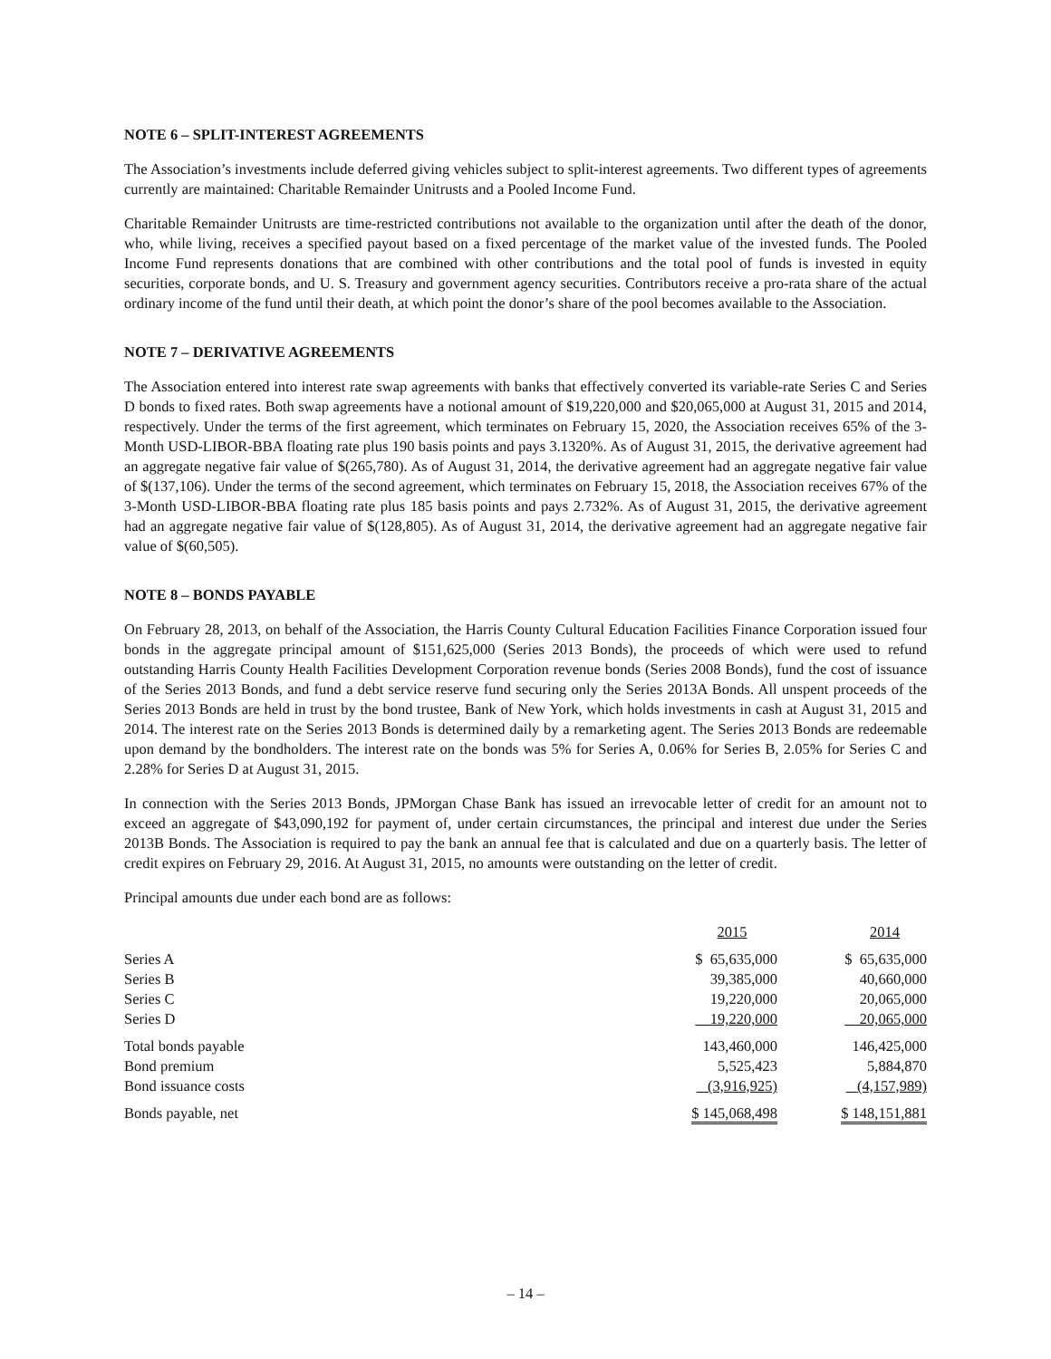NOTE 6 – SPLIT-INTEREST AGREEMENTS
The Association’s investments include deferred giving vehicles subject to split-interest agreements. Two different types of agreements currently are maintained: Charitable Remainder Unitrusts and a Pooled Income Fund.
Charitable Remainder Unitrusts are time-restricted contributions not available to the organization until after the death of the donor, who, while living, receives a specified payout based on a fixed percentage of the market value of the invested funds. The Pooled Income Fund represents donations that are combined with other contributions and the total pool of funds is invested in equity securities, corporate bonds, and U. S. Treasury and government agency securities. Contributors receive a pro-rata share of the actual ordinary income of the fund until their death, at which point the donor’s share of the pool becomes available to the Association.
NOTE 7 – DERIVATIVE AGREEMENTS
The Association entered into interest rate swap agreements with banks that effectively converted its variable-rate Series C and Series D bonds to fixed rates. Both swap agreements have a notional amount of $19,220,000 and $20,065,000 at August 31, 2015 and 2014, respectively. Under the terms of the first agreement, which terminates on February 15, 2020, the Association receives 65% of the 3-Month USD-LIBOR-BBA floating rate plus 190 basis points and pays 3.1320%. As of August 31, 2015, the derivative agreement had an aggregate negative fair value of $(265,780). As of August 31, 2014, the derivative agreement had an aggregate negative fair value of $(137,106). Under the terms of the second agreement, which terminates on February 15, 2018, the Association receives 67% of the 3-Month USD-LIBOR-BBA floating rate plus 185 basis points and pays 2.732%. As of August 31, 2015, the derivative agreement had an aggregate negative fair value of $(128,805). As of August 31, 2014, the derivative agreement had an aggregate negative fair value of $(60,505).
NOTE 8 – BONDS PAYABLE
On February 28, 2013, on behalf of the Association, the Harris County Cultural Education Facilities Finance Corporation issued four bonds in the aggregate principal amount of $151,625,000 (Series 2013 Bonds), the proceeds of which were used to refund outstanding Harris County Health Facilities Development Corporation revenue bonds (Series 2008 Bonds), fund the cost of issuance of the Series 2013 Bonds, and fund a debt service reserve fund securing only the Series 2013A Bonds. All unspent proceeds of the Series 2013 Bonds are held in trust by the bond trustee, Bank of New York, which holds investments in cash at August 31, 2015 and 2014. The interest rate on the Series 2013 Bonds is determined daily by a remarketing agent. The Series 2013 Bonds are redeemable upon demand by the bondholders. The interest rate on the bonds was 5% for Series A, 0.06% for Series B, 2.05% for Series C and 2.28% for Series D at August 31, 2015.
In connection with the Series 2013 Bonds, JPMorgan Chase Bank has issued an irrevocable letter of credit for an amount not to exceed an aggregate of $43,090,192 for payment of, under certain circumstances, the principal and interest due under the Series 2013B Bonds. The Association is required to pay the bank an annual fee that is calculated and due on a quarterly basis. The letter of credit expires on February 29, 2016. At August 31, 2015, no amounts were outstanding on the letter of credit.
Principal amounts due under each bond are as follows:
| | 2015 | 2014 |
| --- | --- | --- |
| Series A | $ 65,635,000 | $ 65,635,000 |
| Series B | 39,385,000 | 40,660,000 |
| Series C | 19,220,000 | 20,065,000 |
| Series D | 19,220,000 | 20,065,000 |
| Total bonds payable | 143,460,000 | 146,425,000 |
| Bond premium | 5,525,423 | 5,884,870 |
| Bond issuance costs | (3,916,925) | (4,157,989) |
| Bonds payable, net | $ 145,068,498 | $ 148,151,881 |
– 14 –